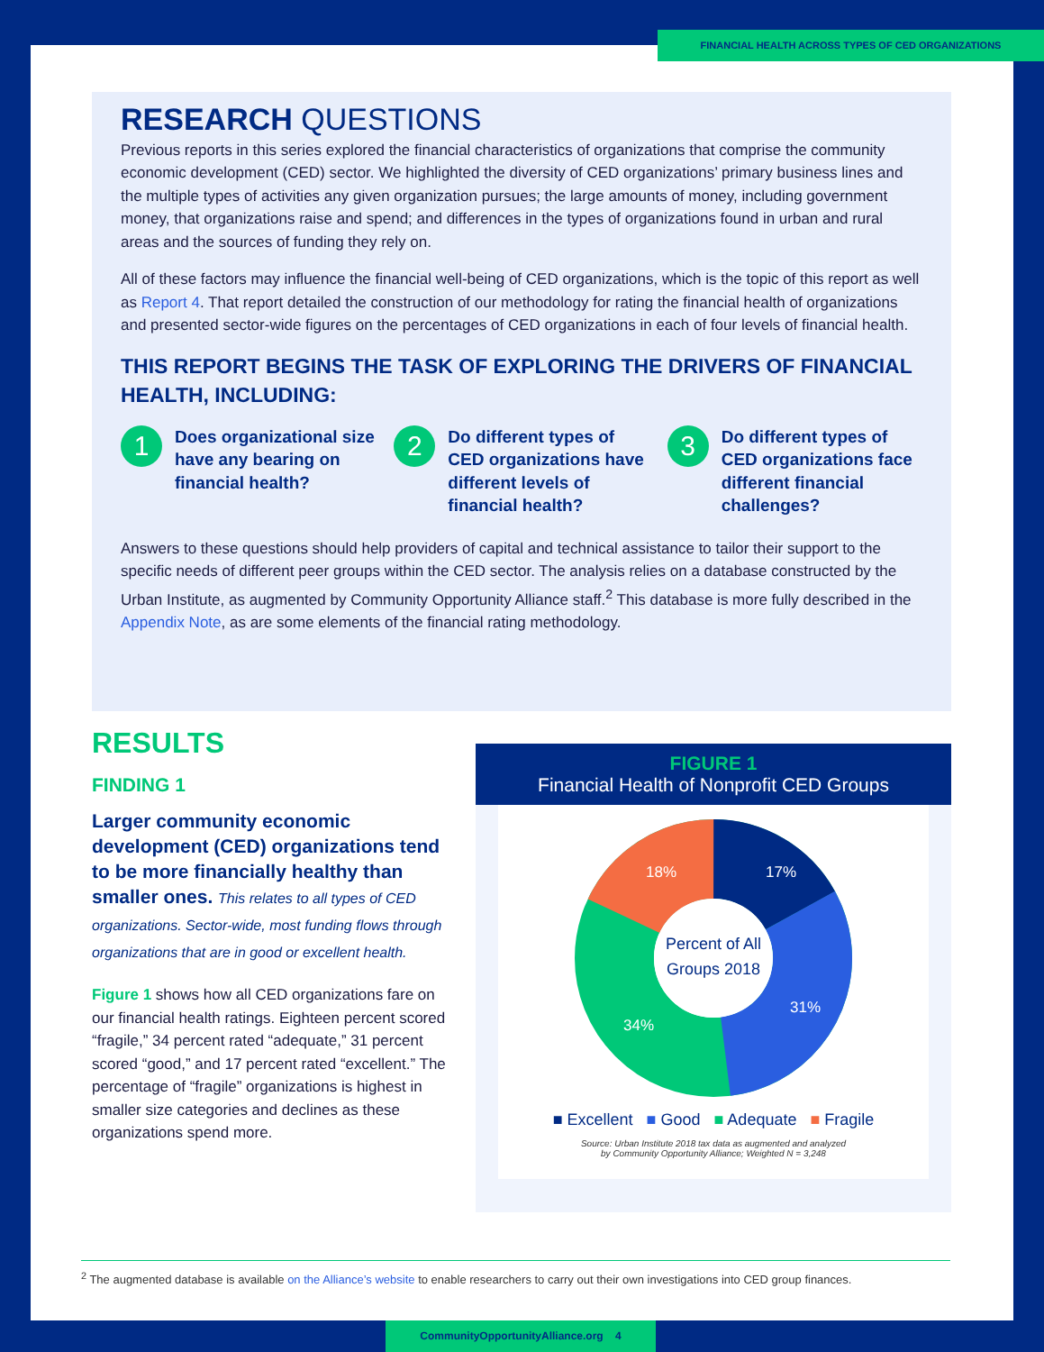FINANCIAL HEALTH ACROSS TYPES OF CED ORGANIZATIONS
RESEARCH QUESTIONS
Previous reports in this series explored the financial characteristics of organizations that comprise the community economic development (CED) sector. We highlighted the diversity of CED organizations’ primary business lines and the multiple types of activities any given organization pursues; the large amounts of money, including government money, that organizations raise and spend; and differences in the types of organizations found in urban and rural areas and the sources of funding they rely on.
All of these factors may influence the financial well-being of CED organizations, which is the topic of this report as well as Report 4. That report detailed the construction of our methodology for rating the financial health of organizations and presented sector-wide figures on the percentages of CED organizations in each of four levels of financial health.
THIS REPORT BEGINS THE TASK OF EXPLORING THE DRIVERS OF FINANCIAL HEALTH, INCLUDING:
1
Does organizational size have any bearing on financial health?
2
Do different types of CED organizations have different levels of financial health?
3
Do different types of CED organizations face different financial challenges?
Answers to these questions should help providers of capital and technical assistance to tailor their support to the specific needs of different peer groups within the CED sector. The analysis relies on a database constructed by the Urban Institute, as augmented by Community Opportunity Alliance staff.<sup>2</sup> This database is more fully described in the Appendix Note, as are some elements of the financial rating methodology.
RESULTS
FINDING 1
Larger community economic development (CED) organizations tend to be more financially healthy than smaller ones. This relates to all types of CED organizations. Sector-wide, most funding flows through organizations that are in good or excellent health.
Figure 1 shows how all CED organizations fare on our financial health ratings. Eighteen percent scored “fragile,” 34 percent rated “adequate,” 31 percent scored “good,” and 17 percent rated “excellent.” The percentage of “fragile” organizations is highest in smaller size categories and declines as these organizations spend more.
FIGURE 1
Financial Health of Nonprofit CED Groups
Percent of All
Groups 2018
17%
31%
34%
18%
■ Excellent ■ Good ■ Adequate ■ Fragile
Source: Urban Institute 2018 tax data as augmented and analyzed
by Community Opportunity Alliance; Weighted N = 3,248
<sup>2</sup> The augmented database is available on the Alliance’s website to enable researchers to carry out their own investigations into CED group finances.
CommunityOpportunityAlliance.org 4